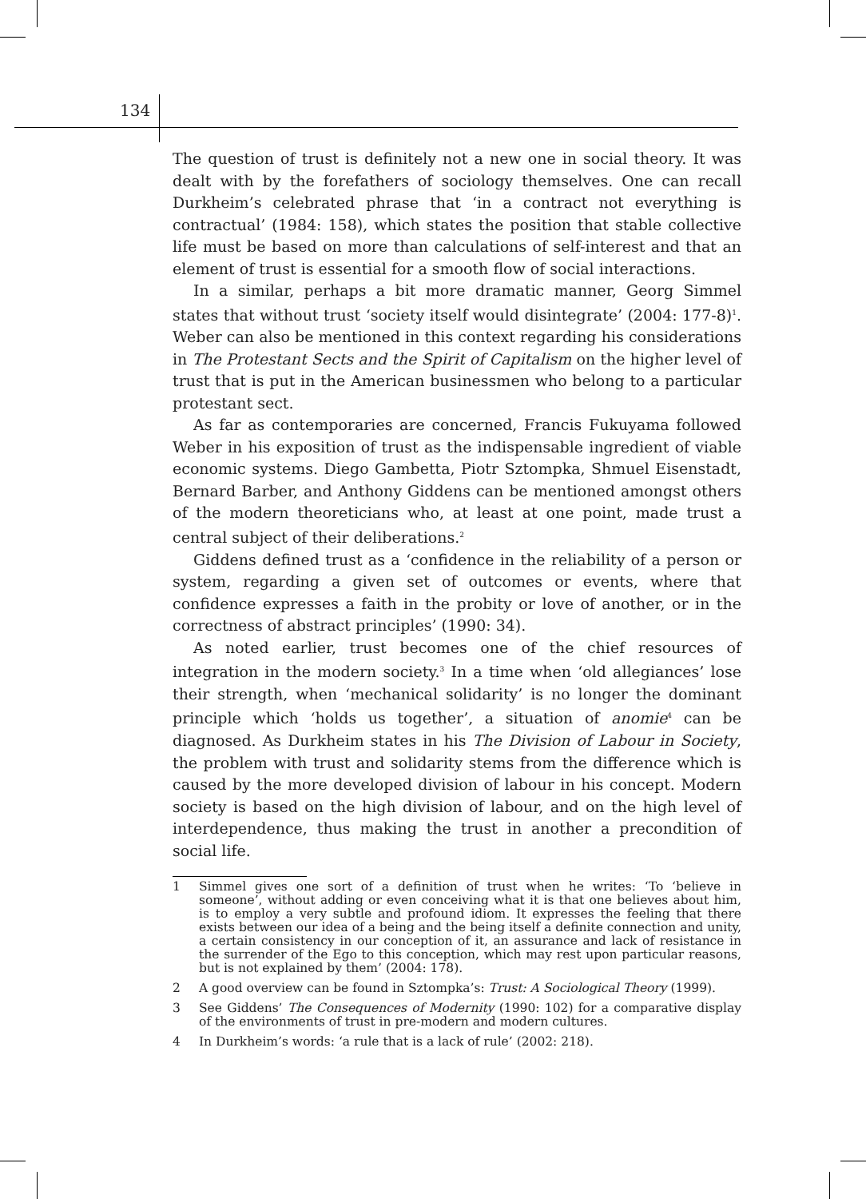134
The question of trust is definitely not a new one in social theory. It was dealt with by the forefathers of sociology themselves. One can recall Durkheim’s celebrated phrase that ‘in a contract not everything is contractual’ (1984: 158), which states the position that stable collective life must be based on more than calculations of self-interest and that an element of trust is essential for a smooth flow of social interactions.
In a similar, perhaps a bit more dramatic manner, Georg Simmel states that without trust ‘society itself would disintegrate’ (2004: 177-8)<sup>1</sup>. Weber can also be mentioned in this context regarding his considerations in The Protestant Sects and the Spirit of Capitalism on the higher level of trust that is put in the American businessmen who belong to a particular protestant sect.
As far as contemporaries are concerned, Francis Fukuyama followed Weber in his exposition of trust as the indispensable ingredient of viable economic systems. Diego Gambetta, Piotr Sztompka, Shmuel Eisenstadt, Bernard Barber, and Anthony Giddens can be mentioned amongst others of the modern theoreticians who, at least at one point, made trust a central subject of their deliberations.<sup>2</sup>
Giddens defined trust as a ‘confidence in the reliability of a person or system, regarding a given set of outcomes or events, where that confidence expresses a faith in the probity or love of another, or in the correctness of abstract principles’ (1990: 34).
As noted earlier, trust becomes one of the chief resources of integration in the modern society.<sup>3</sup> In a time when ‘old allegiances’ lose their strength, when ‘mechanical solidarity’ is no longer the dominant principle which ‘holds us together’, a situation of anomie<sup>4</sup> can be diagnosed. As Durkheim states in his The Division of Labour in Society, the problem with trust and solidarity stems from the difference which is caused by the more developed division of labour in his concept. Modern society is based on the high division of labour, and on the high level of interdependence, thus making the trust in another a precondition of social life.
1 Simmel gives one sort of a definition of trust when he writes: ‘To ‘believe in someone’, without adding or even conceiving what it is that one believes about him, is to employ a very subtle and profound idiom. It expresses the feeling that there exists between our idea of a being and the being itself a definite connection and unity, a certain consistency in our conception of it, an assurance and lack of resistance in the surrender of the Ego to this conception, which may rest upon particular reasons, but is not explained by them’ (2004: 178).
2 A good overview can be found in Sztompka’s: Trust: A Sociological Theory (1999).
3 See Giddens’ The Consequences of Modernity (1990: 102) for a comparative display of the environments of trust in pre-modern and modern cultures.
4 In Durkheim’s words: ‘a rule that is a lack of rule’ (2002: 218).